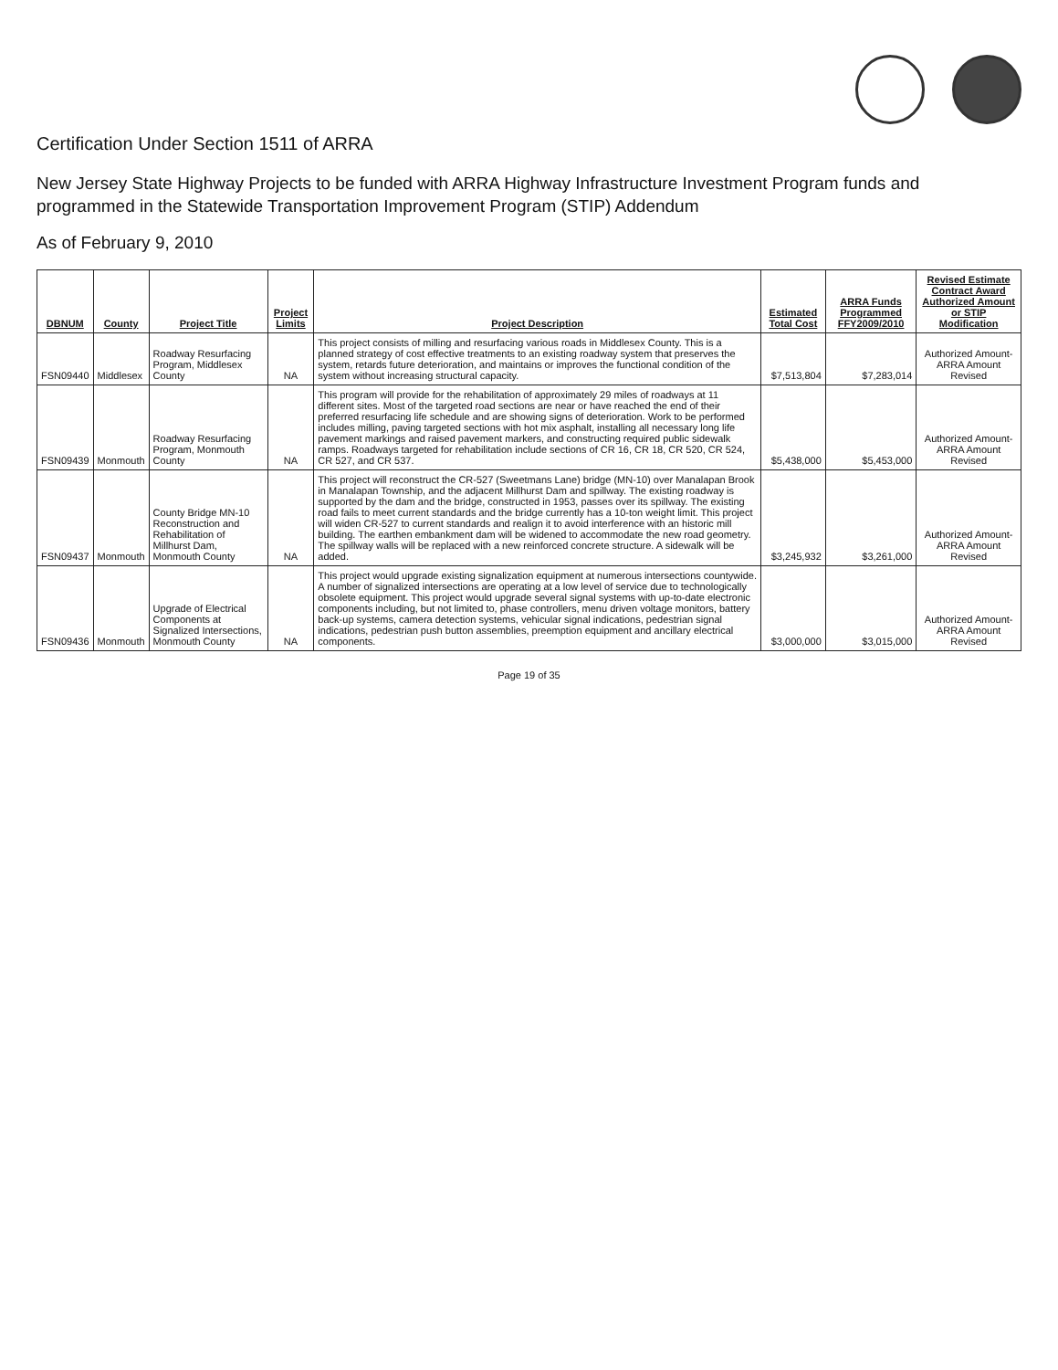Certification Under Section 1511 of ARRA
New Jersey State Highway Projects to be funded with ARRA Highway Infrastructure Investment Program funds and programmed in the Statewide Transportation Improvement Program (STIP) Addendum
As of February 9, 2010
| DBNUM | County | Project Title | Project Limits | Project Description | Estimated Total Cost | ARRA Funds Programmed FFY2009/2010 | Revised Estimate Contract Award Authorized Amount or STIP Modification |
| --- | --- | --- | --- | --- | --- | --- | --- |
| FSN09440 | Middlesex | Roadway Resurfacing Program, Middlesex County | NA | This project consists of milling and resurfacing various roads in Middlesex County. This is a planned strategy of cost effective treatments to an existing roadway system that preserves the system, retards future deterioration, and maintains or improves the functional condition of the system without increasing structural capacity. | $7,513,804 | $7,283,014 | Authorized Amount-ARRA Amount Revised |
| FSN09439 | Monmouth | Roadway Resurfacing Program, Monmouth County | NA | This program will provide for the rehabilitation of approximately 29 miles of roadways at 11 different sites. Most of the targeted road sections are near or have reached the end of their preferred resurfacing life schedule and are showing signs of deterioration. Work to be performed includes milling, paving targeted sections with hot mix asphalt, installing all necessary long life pavement markings and raised pavement markers, and constructing required public sidewalk ramps. Roadways targeted for rehabilitation include sections of CR 16, CR 18, CR 520, CR 524, CR 527, and CR 537. | $5,438,000 | $5,453,000 | Authorized Amount-ARRA Amount Revised |
| FSN09437 | Monmouth | County Bridge MN-10 Reconstruction and Rehabilitation of Millhurst Dam, Monmouth County | NA | This project will reconstruct the CR-527 (Sweetmans Lane) bridge (MN-10) over Manalapan Brook in Manalapan Township, and the adjacent Millhurst Dam and spillway. The existing roadway is supported by the dam and the bridge, constructed in 1953, passes over its spillway. The existing road fails to meet current standards and the bridge currently has a 10-ton weight limit. This project will widen CR-527 to current standards and realign it to avoid interference with an historic mill building. The earthen embankment dam will be widened to accommodate the new road geometry. The spillway walls will be replaced with a new reinforced concrete structure. A sidewalk will be added. | $3,245,932 | $3,261,000 | Authorized Amount-ARRA Amount Revised |
| FSN09436 | Monmouth | Upgrade of Electrical Components at Signalized Intersections, Monmouth County | NA | This project would upgrade existing signalization equipment at numerous intersections countywide. A number of signalized intersections are operating at a low level of service due to technologically obsolete equipment. This project would upgrade several signal systems with up-to-date electronic components including, but not limited to, phase controllers, menu driven voltage monitors, battery back-up systems, camera detection systems, vehicular signal indications, pedestrian signal indications, pedestrian push button assemblies, preemption equipment and ancillary electrical components. | $3,000,000 | $3,015,000 | Authorized Amount-ARRA Amount Revised |
Page 19 of 35